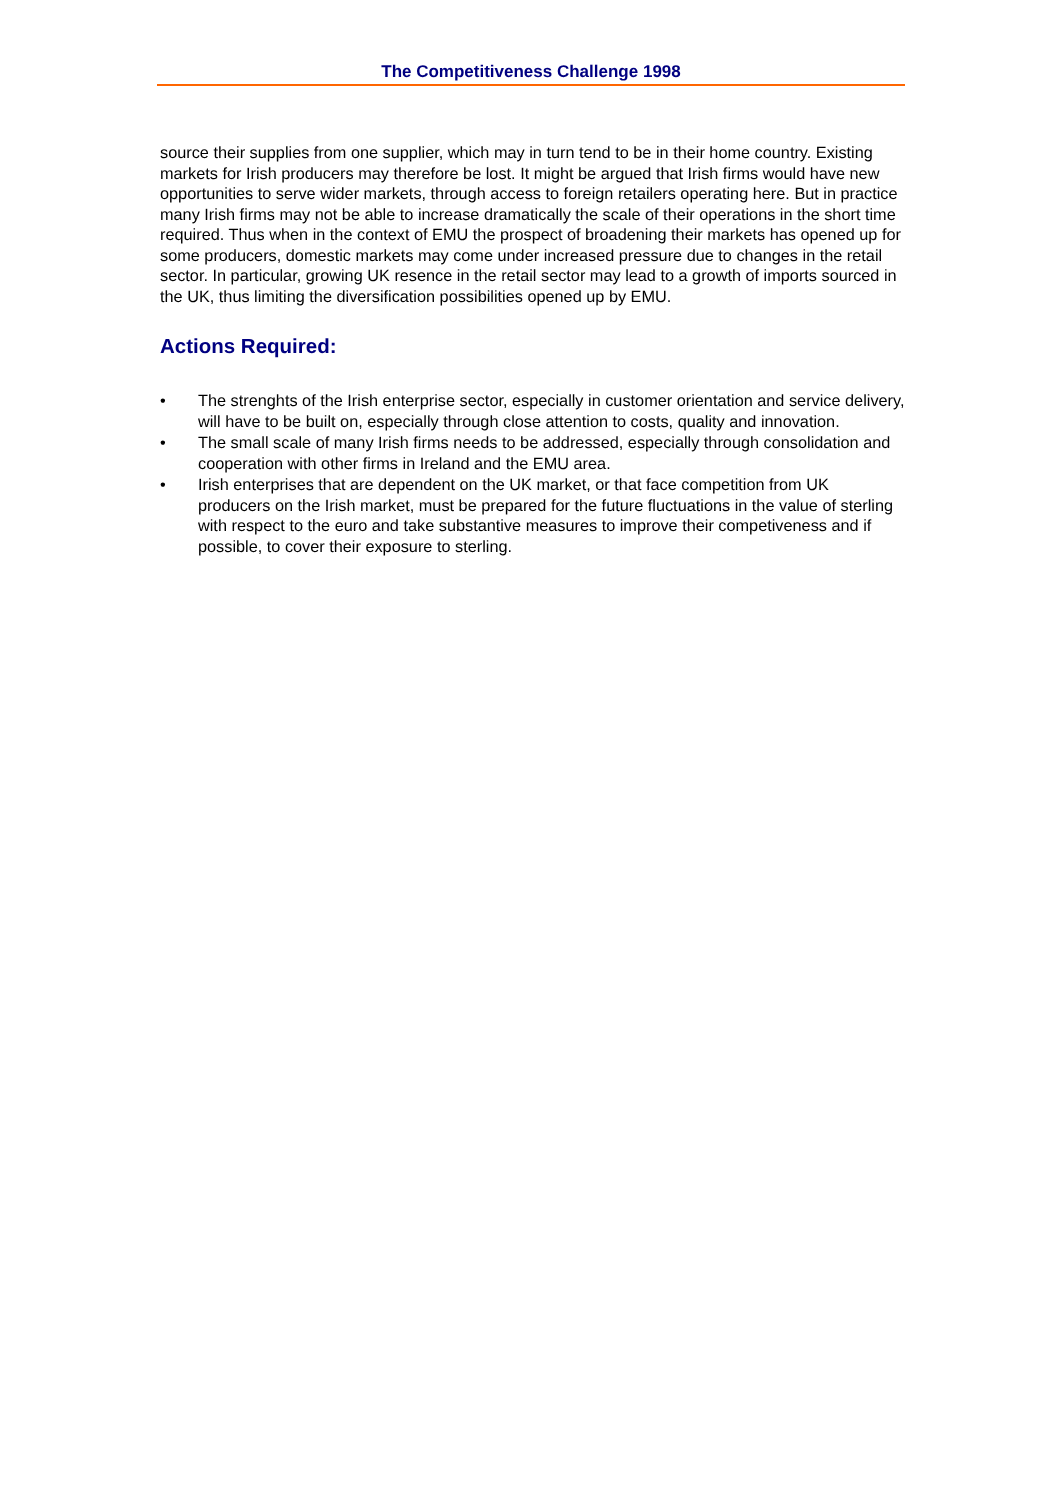The Competitiveness Challenge 1998
source their supplies from one supplier, which may in turn tend to be in their home country. Existing markets for Irish producers may therefore be lost. It might be argued that Irish firms would have new opportunities to serve wider markets, through access to foreign retailers operating here. But in practice many Irish firms may not be able to increase dramatically the scale of their operations in the short time required. Thus when in the context of EMU the prospect of broadening their markets has opened up for some producers, domestic markets may come under increased pressure due to changes in the retail sector. In particular, growing UK resence in the retail sector may lead to a growth of imports sourced in the UK, thus limiting the diversification possibilities opened up by EMU.
Actions Required:
• The strenghts of the Irish enterprise sector, especially in customer orientation and service delivery, will have to be built on, especially through close attention to costs, quality and innovation.
• The small scale of many Irish firms needs to be addressed, especially through consolidation and cooperation with other firms in Ireland and the EMU area.
• Irish enterprises that are dependent on the UK market, or that face competition from UK producers on the Irish market, must be prepared for the future fluctuations in the value of sterling with respect to the euro and take substantive measures to improve their competiveness and if possible, to cover their exposure to sterling.